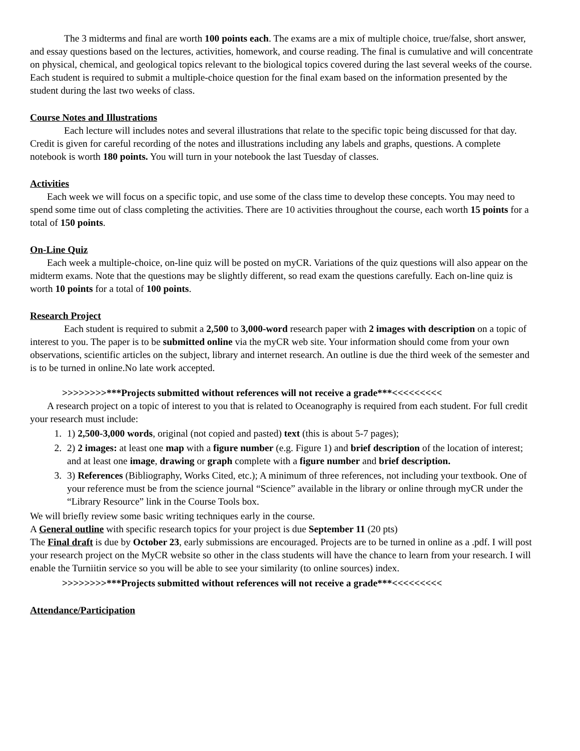The 3 midterms and final are worth 100 points each. The exams are a mix of multiple choice, true/false, short answer, and essay questions based on the lectures, activities, homework, and course reading. The final is cumulative and will concentrate on physical, chemical, and geological topics relevant to the biological topics covered during the last several weeks of the course. Each student is required to submit a multiple-choice question for the final exam based on the information presented by the student during the last two weeks of class.
Course Notes and Illustrations
Each lecture will includes notes and several illustrations that relate to the specific topic being discussed for that day. Credit is given for careful recording of the notes and illustrations including any labels and graphs, questions. A complete notebook is worth 180 points. You will turn in your notebook the last Tuesday of classes.
Activities
Each week we will focus on a specific topic, and use some of the class time to develop these concepts. You may need to spend some time out of class completing the activities. There are 10 activities throughout the course, each worth 15 points for a total of 150 points.
On-Line Quiz
Each week a multiple-choice, on-line quiz will be posted on myCR. Variations of the quiz questions will also appear on the midterm exams. Note that the questions may be slightly different, so read exam the questions carefully. Each on-line quiz is worth 10 points for a total of 100 points.
Research Project
Each student is required to submit a 2,500 to 3,000-word research paper with 2 images with description on a topic of interest to you. The paper is to be submitted online via the myCR web site. Your information should come from your own observations, scientific articles on the subject, library and internet research. An outline is due the third week of the semester and is to be turned in online.No late work accepted.
>>>>>>>>***Projects submitted without references will not receive a grade***<<<<<<<<<
A research project on a topic of interest to you that is related to Oceanography is required from each student. For full credit your research must include:
1. 1) 2,500-3,000 words, original (not copied and pasted) text (this is about 5-7 pages);
2. 2) 2 images: at least one map with a figure number (e.g. Figure 1) and brief description of the location of interest; and at least one image, drawing or graph complete with a figure number and brief description.
3. 3) References (Bibliography, Works Cited, etc.); A minimum of three references, not including your textbook. One of your reference must be from the science journal “Science” available in the library or online through myCR under the “Library Resource” link in the Course Tools box.
We will briefly review some basic writing techniques early in the course.
A General outline with specific research topics for your project is due September 11 (20 pts)
The Final draft is due by October 23, early submissions are encouraged. Projects are to be turned in online as a .pdf. I will post your research project on the MyCR website so other in the class students will have the chance to learn from your research. I will enable the Turniitin service so you will be able to see your similarity (to online sources) index.
>>>>>>>>***Projects submitted without references will not receive a grade***<<<<<<<<<
Attendance/Participation